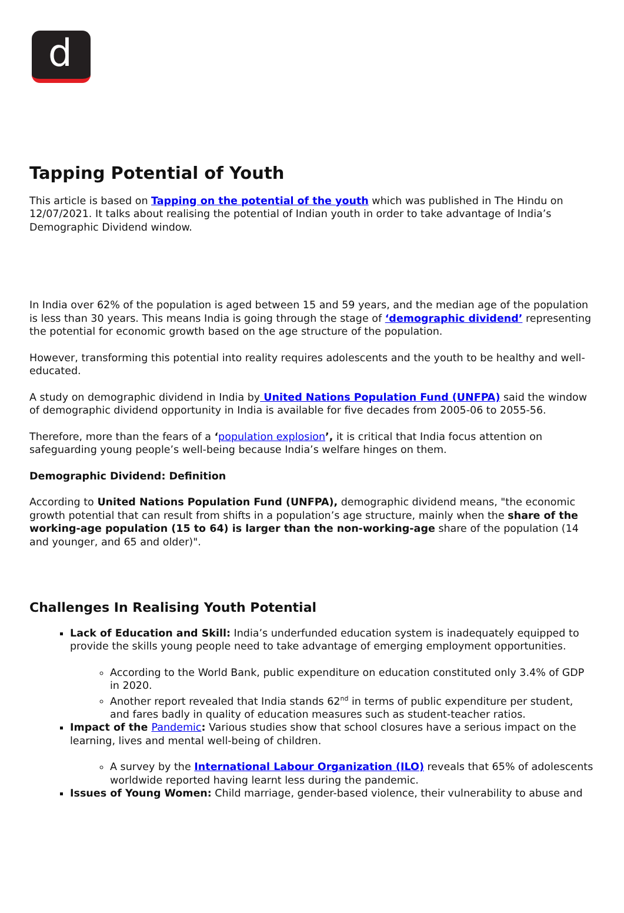d
Tapping Potential of Youth
This article is based on Tapping on the potential of the youth which was published in The Hindu on 12/07/2021. It talks about realising the potential of Indian youth in order to take advantage of India’s Demographic Dividend window.
In India over 62% of the population is aged between 15 and 59 years, and the median age of the population is less than 30 years. This means India is going through the stage of ‘demographic dividend’ representing the potential for economic growth based on the age structure of the population.
However, transforming this potential into reality requires adolescents and the youth to be healthy and well-educated.
A study on demographic dividend in India by United Nations Population Fund (UNFPA) said the window of demographic dividend opportunity in India is available for five decades from 2005-06 to 2055-56.
Therefore, more than the fears of a ‘population explosion’, it is critical that India focus attention on safeguarding young people’s well-being because India’s welfare hinges on them.
Demographic Dividend: Definition
According to United Nations Population Fund (UNFPA), demographic dividend means, "the economic growth potential that can result from shifts in a population’s age structure, mainly when the share of the working-age population (15 to 64) is larger than the non-working-age share of the population (14 and younger, and 65 and older)".
Challenges In Realising Youth Potential
Lack of Education and Skill: India’s underfunded education system is inadequately equipped to provide the skills young people need to take advantage of emerging employment opportunities.
According to the World Bank, public expenditure on education constituted only 3.4% of GDP in 2020.
Another report revealed that India stands 62<sup>nd</sup> in terms of public expenditure per student, and fares badly in quality of education measures such as student-teacher ratios.
Impact of the Pandemic: Various studies show that school closures have a serious impact on the learning, lives and mental well-being of children.
A survey by the International Labour Organization (ILO) reveals that 65% of adolescents worldwide reported having learnt less during the pandemic.
Issues of Young Women: Child marriage, gender-based violence, their vulnerability to abuse and